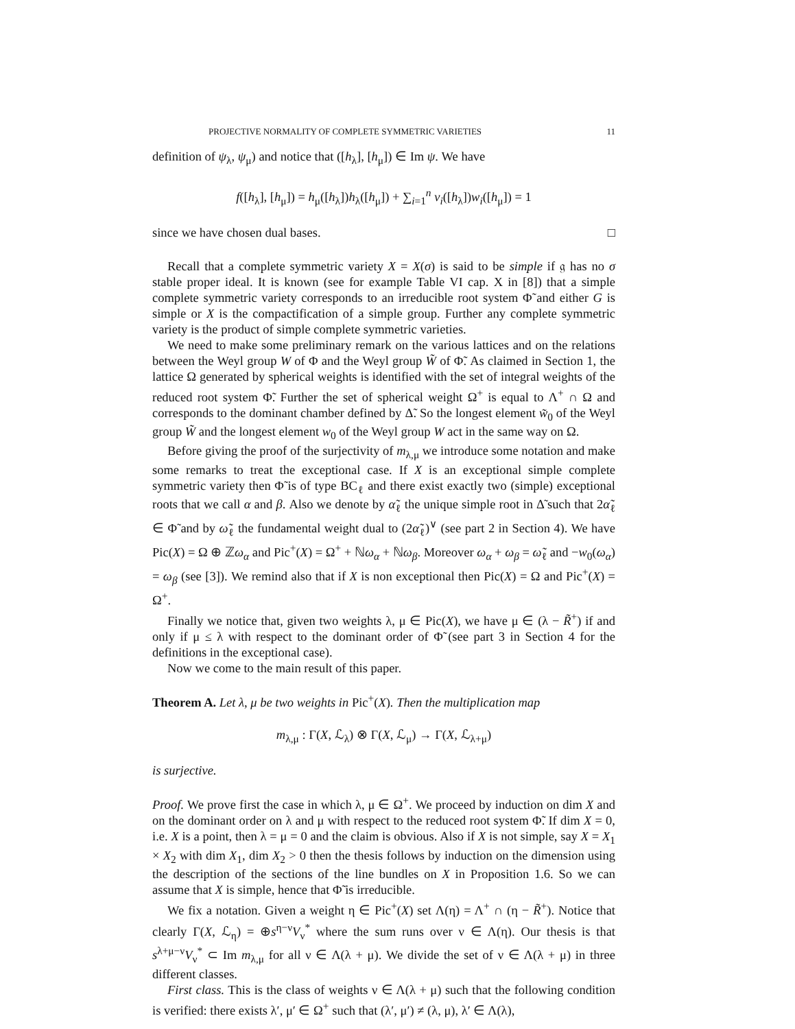PROJECTIVE NORMALITY OF COMPLETE SYMMETRIC VARIETIES 11
definition of ψ<sub>λ</sub>, ψ<sub>μ</sub>) and notice that ([h<sub>λ</sub>], [h<sub>μ</sub>]) ∈ Im ψ. We have
f([h<sub>λ</sub>], [h<sub>μ</sub>]) = h<sub>μ</sub>([h<sub>λ</sub>])h<sub>λ</sub>([h<sub>μ</sub>]) + ∑<sub>i=1</sub><sup>n</sup> v<sub>i</sub>([h<sub>λ</sub>])w<sub>i</sub>([h<sub>μ</sub>]) = 1
since we have chosen dual bases. □
Recall that a complete symmetric variety X = X(σ) is said to be simple if 𝔤 has no σ stable proper ideal. It is known (see for example Table VI cap. X in [8]) that a simple complete symmetric variety corresponds to an irreducible root system Φ̃ and either G is simple or X is the compactification of a simple group. Further any complete symmetric variety is the product of simple complete symmetric varieties.
We need to make some preliminary remark on the various lattices and on the relations between the Weyl group W of Φ and the Weyl group W̃ of Φ̃. As claimed in Section 1, the lattice Ω generated by spherical weights is identified with the set of integral weights of the reduced root system Φ̃. Further the set of spherical weight Ω<sup>+</sup> is equal to Λ<sup>+</sup> ∩ Ω and corresponds to the dominant chamber defined by Δ̃. So the longest element w̃<sub>0</sub> of the Weyl group W̃ and the longest element w<sub>0</sub> of the Weyl group W act in the same way on Ω.
Before giving the proof of the surjectivity of m<sub>λ,μ</sub> we introduce some notation and make some remarks to treat the exceptional case. If X is an exceptional simple complete symmetric variety then Φ̃ is of type BC<sub>ℓ</sub> and there exist exactly two (simple) exceptional roots that we call α and β. Also we denote by α̃<sub>ℓ</sub> the unique simple root in Δ̃ such that 2α̃<sub>ℓ</sub> ∈ Φ̃ and by ω̃<sub>ℓ</sub> the fundamental weight dual to (2α̃<sub>ℓ</sub>)<sup>∨</sup> (see part 2 in Section 4). We have Pic(X) = Ω ⊕ ℤω<sub>α</sub> and Pic<sup>+</sup>(X) = Ω<sup>+</sup> + ℕω<sub>α</sub> + ℕω<sub>β</sub>. Moreover ω<sub>α</sub> + ω<sub>β</sub> = ω̃<sub>ℓ</sub> and −w<sub>0</sub>(ω<sub>α</sub>) = ω<sub>β</sub> (see [3]). We remind also that if X is non exceptional then Pic(X) = Ω and Pic<sup>+</sup>(X) = Ω<sup>+</sup>.
Finally we notice that, given two weights λ, μ ∈ Pic(X), we have μ ∈ (λ − R̃<sup>+</sup>) if and only if μ ≤ λ with respect to the dominant order of Φ̃ (see part 3 in Section 4 for the definitions in the exceptional case).
Now we come to the main result of this paper.
Theorem A. Let λ, μ be two weights in Pic<sup>+</sup>(X). Then the multiplication map
m<sub>λ,μ</sub> : Γ(X, ℒ<sub>λ</sub>) ⊗ Γ(X, ℒ<sub>μ</sub>) → Γ(X, ℒ<sub>λ+μ</sub>)
is surjective.
Proof. We prove first the case in which λ, μ ∈ Ω<sup>+</sup>. We proceed by induction on dim X and on the dominant order on λ and μ with respect to the reduced root system Φ̃. If dim X = 0, i.e. X is a point, then λ = μ = 0 and the claim is obvious. Also if X is not simple, say X = X<sub>1</sub> × X<sub>2</sub> with dim X<sub>1</sub>, dim X<sub>2</sub> > 0 then the thesis follows by induction on the dimension using the description of the sections of the line bundles on X in Proposition 1.6. So we can assume that X is simple, hence that Φ̃ is irreducible.
We fix a notation. Given a weight η ∈ Pic<sup>+</sup>(X) set Λ(η) = Λ<sup>+</sup> ∩ (η − R̃<sup>+</sup>). Notice that clearly Γ(X, ℒ<sub>η</sub>) = ⊕s<sup>η−ν</sup>V<sub>ν</sub><sup>*</sup> where the sum runs over ν ∈ Λ(η). Our thesis is that s<sup>λ+μ−ν</sup>V<sub>ν</sub><sup>*</sup> ⊂ Im m<sub>λ,μ</sub> for all ν ∈ Λ(λ + μ). We divide the set of ν ∈ Λ(λ + μ) in three different classes.
First class. This is the class of weights ν ∈ Λ(λ + μ) such that the following condition is verified: there exists λ′, μ′ ∈ Ω<sup>+</sup> such that (λ′, μ′) ≠ (λ, μ), λ′ ∈ Λ(λ),